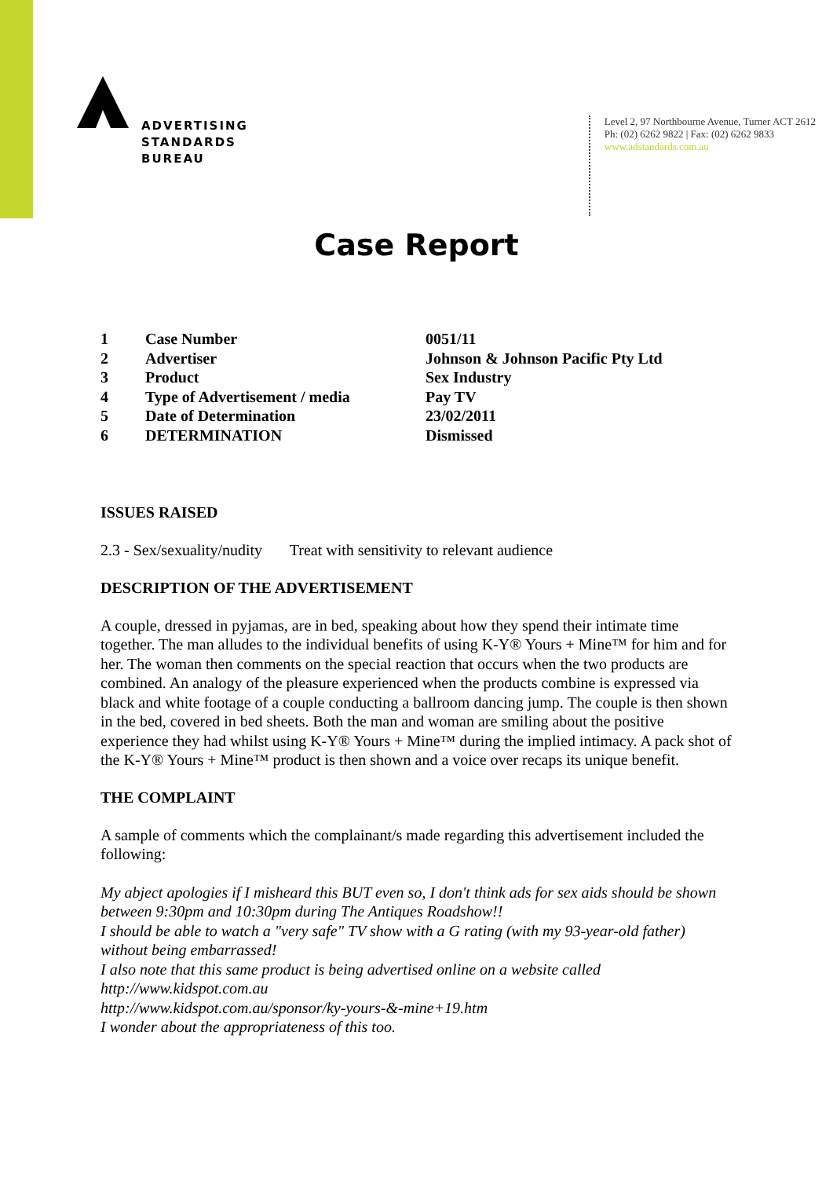ADVERTISING
STANDARDS
BUREAU
Level 2, 97 Northbourne Avenue, Turner ACT 2612
Ph: (02) 6262 9822 | Fax: (02) 6262 9833
www.adstandards.com.au
Case Report
| 1 | Case Number | 0051/11 |
| 2 | Advertiser | Johnson & Johnson Pacific Pty Ltd |
| 3 | Product | Sex Industry |
| 4 | Type of Advertisement / media | Pay TV |
| 5 | Date of Determination | 23/02/2011 |
| 6 | DETERMINATION | Dismissed |
ISSUES RAISED
2.3 - Sex/sexuality/nudity Treat with sensitivity to relevant audience
DESCRIPTION OF THE ADVERTISEMENT
A couple, dressed in pyjamas, are in bed, speaking about how they spend their intimate time together. The man alludes to the individual benefits of using K-Y® Yours + Mine™ for him and for her. The woman then comments on the special reaction that occurs when the two products are combined. An analogy of the pleasure experienced when the products combine is expressed via black and white footage of a couple conducting a ballroom dancing jump. The couple is then shown in the bed, covered in bed sheets. Both the man and woman are smiling about the positive experience they had whilst using K-Y® Yours + Mine™ during the implied intimacy. A pack shot of the K-Y® Yours + Mine™ product is then shown and a voice over recaps its unique benefit.
THE COMPLAINT
A sample of comments which the complainant/s made regarding this advertisement included the following:
My abject apologies if I misheard this BUT even so, I don't think ads for sex aids should be shown between 9:30pm and 10:30pm during The Antiques Roadshow!!
I should be able to watch a "very safe" TV show with a G rating (with my 93-year-old father) without being embarrassed!
I also note that this same product is being advertised online on a website called http://www.kidspot.com.au
http://www.kidspot.com.au/sponsor/ky-yours-&-mine+19.htm
I wonder about the appropriateness of this too.